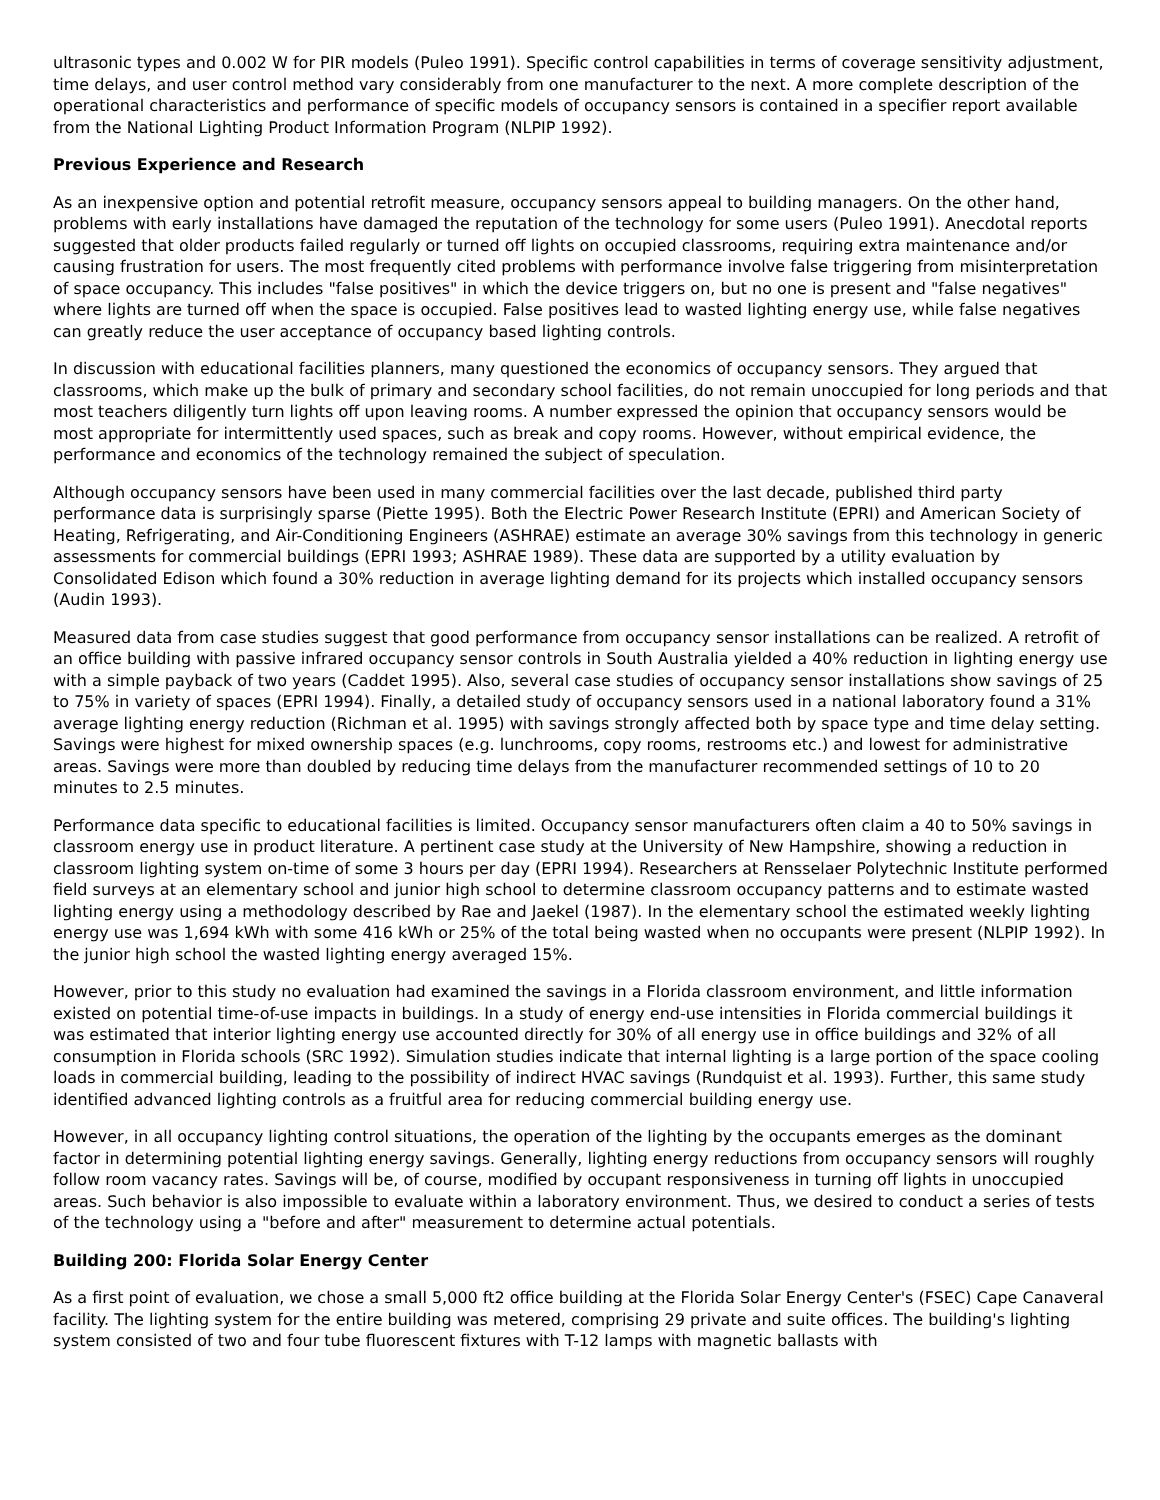ultrasonic types and 0.002 W for PIR models (Puleo 1991). Specific control capabilities in terms of coverage sensitivity adjustment, time delays, and user control method vary considerably from one manufacturer to the next. A more complete description of the operational characteristics and performance of specific models of occupancy sensors is contained in a specifier report available from the National Lighting Product Information Program (NLPIP 1992).
Previous Experience and Research
As an inexpensive option and potential retrofit measure, occupancy sensors appeal to building managers. On the other hand, problems with early installations have damaged the reputation of the technology for some users (Puleo 1991). Anecdotal reports suggested that older products failed regularly or turned off lights on occupied classrooms, requiring extra maintenance and/or causing frustration for users. The most frequently cited problems with performance involve false triggering from misinterpretation of space occupancy. This includes "false positives" in which the device triggers on, but no one is present and "false negatives" where lights are turned off when the space is occupied. False positives lead to wasted lighting energy use, while false negatives can greatly reduce the user acceptance of occupancy based lighting controls.
In discussion with educational facilities planners, many questioned the economics of occupancy sensors. They argued that classrooms, which make up the bulk of primary and secondary school facilities, do not remain unoccupied for long periods and that most teachers diligently turn lights off upon leaving rooms. A number expressed the opinion that occupancy sensors would be most appropriate for intermittently used spaces, such as break and copy rooms. However, without empirical evidence, the performance and economics of the technology remained the subject of speculation.
Although occupancy sensors have been used in many commercial facilities over the last decade, published third party performance data is surprisingly sparse (Piette 1995). Both the Electric Power Research Institute (EPRI) and American Society of Heating, Refrigerating, and Air-Conditioning Engineers (ASHRAE) estimate an average 30% savings from this technology in generic assessments for commercial buildings (EPRI 1993; ASHRAE 1989). These data are supported by a utility evaluation by Consolidated Edison which found a 30% reduction in average lighting demand for its projects which installed occupancy sensors (Audin 1993).
Measured data from case studies suggest that good performance from occupancy sensor installations can be realized. A retrofit of an office building with passive infrared occupancy sensor controls in South Australia yielded a 40% reduction in lighting energy use with a simple payback of two years (Caddet 1995). Also, several case studies of occupancy sensor installations show savings of 25 to 75% in variety of spaces (EPRI 1994). Finally, a detailed study of occupancy sensors used in a national laboratory found a 31% average lighting energy reduction (Richman et al. 1995) with savings strongly affected both by space type and time delay setting. Savings were highest for mixed ownership spaces (e.g. lunchrooms, copy rooms, restrooms etc.) and lowest for administrative areas. Savings were more than doubled by reducing time delays from the manufacturer recommended settings of 10 to 20 minutes to 2.5 minutes.
Performance data specific to educational facilities is limited. Occupancy sensor manufacturers often claim a 40 to 50% savings in classroom energy use in product literature. A pertinent case study at the University of New Hampshire, showing a reduction in classroom lighting system on-time of some 3 hours per day (EPRI 1994). Researchers at Rensselaer Polytechnic Institute performed field surveys at an elementary school and junior high school to determine classroom occupancy patterns and to estimate wasted lighting energy using a methodology described by Rae and Jaekel (1987). In the elementary school the estimated weekly lighting energy use was 1,694 kWh with some 416 kWh or 25% of the total being wasted when no occupants were present (NLPIP 1992). In the junior high school the wasted lighting energy averaged 15%.
However, prior to this study no evaluation had examined the savings in a Florida classroom environment, and little information existed on potential time-of-use impacts in buildings. In a study of energy end-use intensities in Florida commercial buildings it was estimated that interior lighting energy use accounted directly for 30% of all energy use in office buildings and 32% of all consumption in Florida schools (SRC 1992). Simulation studies indicate that internal lighting is a large portion of the space cooling loads in commercial building, leading to the possibility of indirect HVAC savings (Rundquist et al. 1993). Further, this same study identified advanced lighting controls as a fruitful area for reducing commercial building energy use.
However, in all occupancy lighting control situations, the operation of the lighting by the occupants emerges as the dominant factor in determining potential lighting energy savings. Generally, lighting energy reductions from occupancy sensors will roughly follow room vacancy rates. Savings will be, of course, modified by occupant responsiveness in turning off lights in unoccupied areas. Such behavior is also impossible to evaluate within a laboratory environment. Thus, we desired to conduct a series of tests of the technology using a "before and after" measurement to determine actual potentials.
Building 200: Florida Solar Energy Center
As a first point of evaluation, we chose a small 5,000 ft2 office building at the Florida Solar Energy Center's (FSEC) Cape Canaveral facility. The lighting system for the entire building was metered, comprising 29 private and suite offices. The building's lighting system consisted of two and four tube fluorescent fixtures with T-12 lamps with magnetic ballasts with